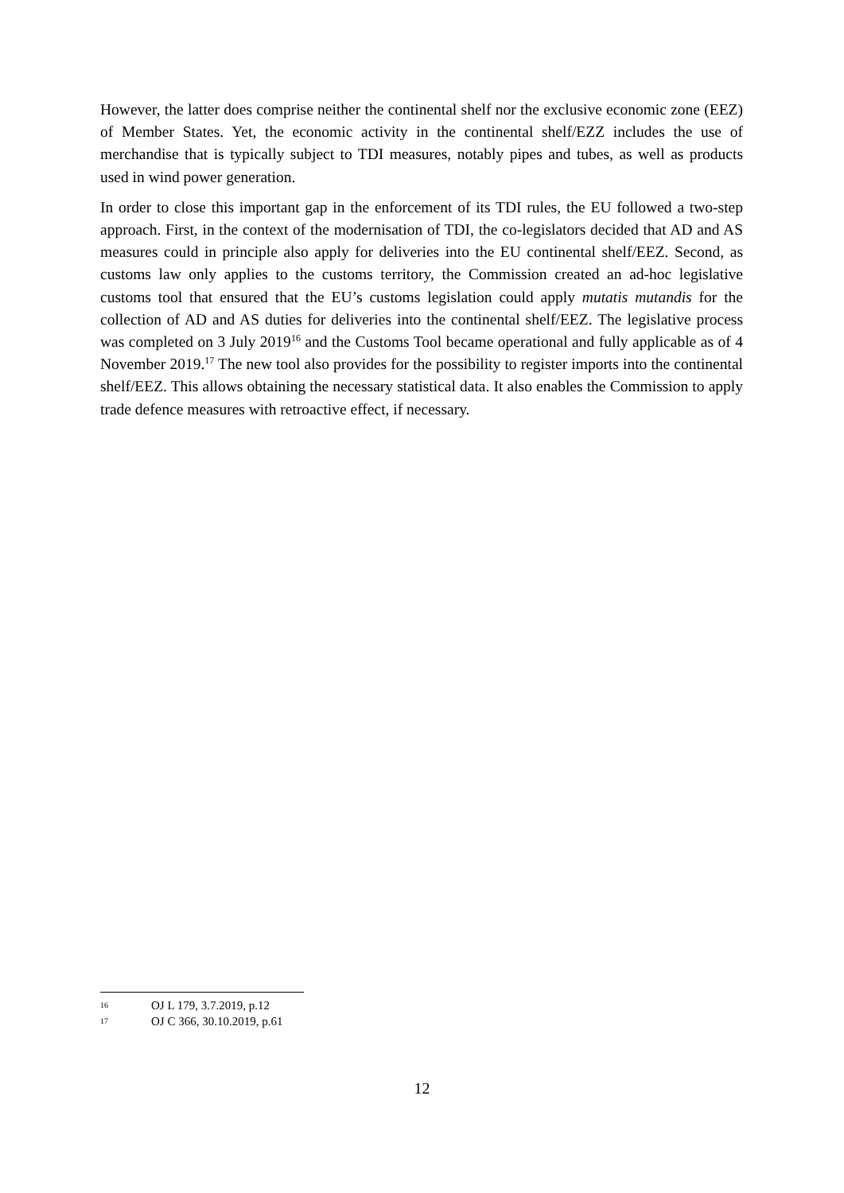However, the latter does comprise neither the continental shelf nor the exclusive economic zone (EEZ) of Member States. Yet, the economic activity in the continental shelf/EZZ includes the use of merchandise that is typically subject to TDI measures, notably pipes and tubes, as well as products used in wind power generation.
In order to close this important gap in the enforcement of its TDI rules, the EU followed a two-step approach. First, in the context of the modernisation of TDI, the co-legislators decided that AD and AS measures could in principle also apply for deliveries into the EU continental shelf/EEZ. Second, as customs law only applies to the customs territory, the Commission created an ad-hoc legislative customs tool that ensured that the EU’s customs legislation could apply mutatis mutandis for the collection of AD and AS duties for deliveries into the continental shelf/EEZ. The legislative process was completed on 3 July 2019<sup>16</sup> and the Customs Tool became operational and fully applicable as of 4 November 2019.<sup>17</sup> The new tool also provides for the possibility to register imports into the continental shelf/EEZ. This allows obtaining the necessary statistical data. It also enables the Commission to apply trade defence measures with retroactive effect, if necessary.
16 OJ L 179, 3.7.2019, p.12
17 OJ C 366, 30.10.2019, p.61
12